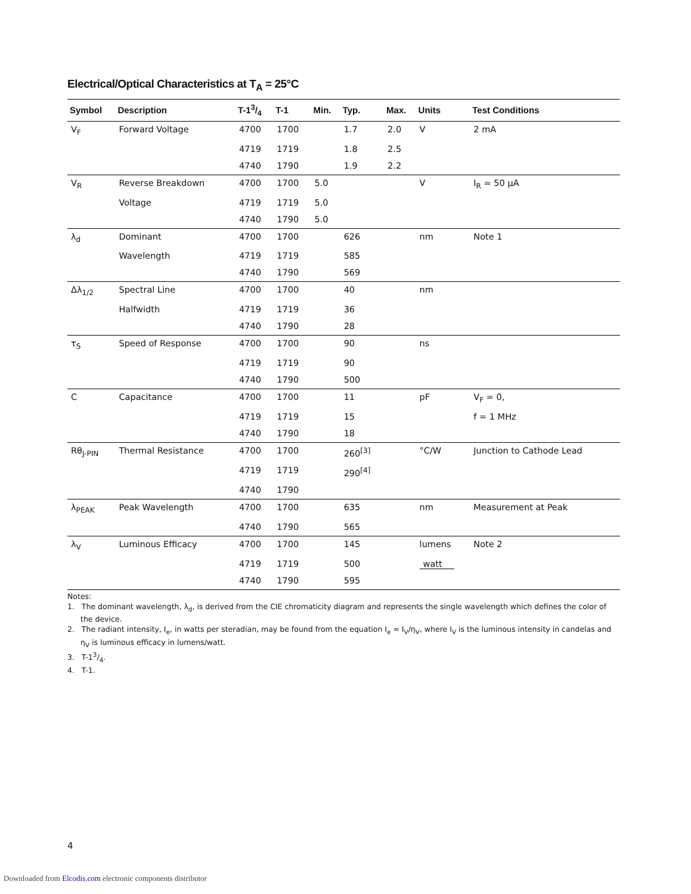Electrical/Optical Characteristics at T<sub>A</sub> = 25°C
| Symbol | Description | T-13/4 | T-1 | Min. | Typ. | Max. | Units | Test Conditions |
| --- | --- | --- | --- | --- | --- | --- | --- | --- |
| V<sub>F</sub> | Forward Voltage | 4700 | 1700 | | 1.7 | 2.0 | V | 2 mA |
| | | 4719 | 1719 | | 1.8 | 2.5 | | |
| | | 4740 | 1790 | | 1.9 | 2.2 | | |
| V<sub>R</sub> | Reverse Breakdown | 4700 | 1700 | 5.0 | | | V | I<sub>R</sub> = 50 µA |
| | Voltage | 4719 | 1719 | 5.0 | | | | |
| | | 4740 | 1790 | 5.0 | | | | |
| λ<sub>d</sub> | Dominant | 4700 | 1700 | | 626 | | nm | Note 1 |
| | Wavelength | 4719 | 1719 | | 585 | | | |
| | | 4740 | 1790 | | 569 | | | |
| Δλ<sub>1/2</sub> | Spectral Line | 4700 | 1700 | | 40 | | nm | |
| | Halfwidth | 4719 | 1719 | | 36 | | | |
| | | 4740 | 1790 | | 28 | | | |
| τ<sub>S</sub> | Speed of Response | 4700 | 1700 | | 90 | | ns | |
| | | 4719 | 1719 | | 90 | | | |
| | | 4740 | 1790 | | 500 | | | |
| C | Capacitance | 4700 | 1700 | | 11 | | pF | V<sub>F</sub> = 0, |
| | | 4719 | 1719 | | 15 | | | f = 1 MHz |
| | | 4740 | 1790 | | 18 | | | |
| Rθ<sub>J-PIN</sub> | Thermal Resistance | 4700 | 1700 | | 260<sup>[3]</sup> | | °C/W | Junction to Cathode Lead |
| | | 4719 | 1719 | | 290<sup>[4]</sup> | | | |
| | | 4740 | 1790 | | | | | |
| λ<sub>PEAK</sub> | Peak Wavelength | 4700 | 1700 | | 635 | | nm | Measurement at Peak |
| | | 4740 | 1790 | | 565 | | | |
| λ<sub>V</sub> | Luminous Efficacy | 4700 | 1700 | | 145 | | lumens | Note 2 |
| | | 4719 | 1719 | | 500 | | watt | |
| | | 4740 | 1790 | | 595 | | | |
Notes:
1. The dominant wavelength, λ<sub>d</sub>, is derived from the CIE chromaticity diagram and represents the single wavelength which defines the color of the device.
2. The radiant intensity, I<sub>e</sub>, in watts per steradian, may be found from the equation I<sub>e</sub> = I<sub>V</sub>/η<sub>V</sub>, where I<sub>V</sub> is the luminous intensity in candelas and η<sub>V</sub> is luminous efficacy in lumens/watt.
3. T-13/4.
4. T-1.
4
Downloaded from Elcodis.com electronic components distributor